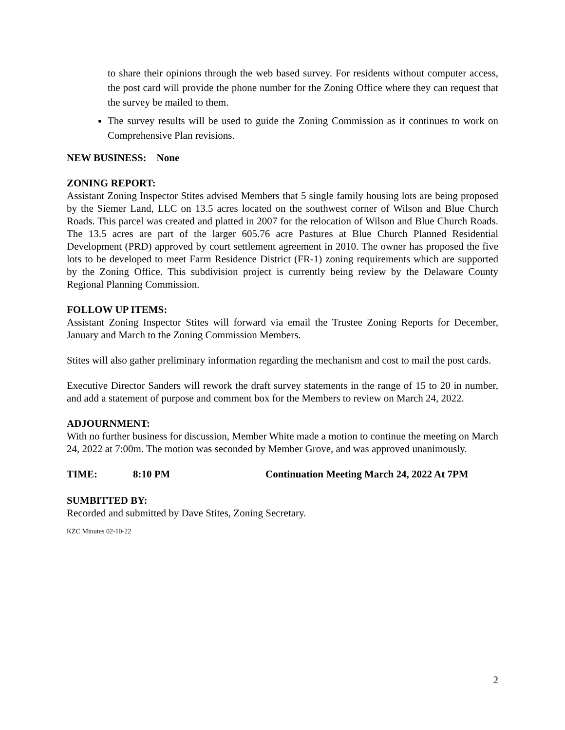to share their opinions through the web based survey. For residents without computer access, the post card will provide the phone number for the Zoning Office where they can request that the survey be mailed to them.
The survey results will be used to guide the Zoning Commission as it continues to work on Comprehensive Plan revisions.
NEW BUSINESS: None
ZONING REPORT:
Assistant Zoning Inspector Stites advised Members that 5 single family housing lots are being proposed by the Siemer Land, LLC on 13.5 acres located on the southwest corner of Wilson and Blue Church Roads. This parcel was created and platted in 2007 for the relocation of Wilson and Blue Church Roads. The 13.5 acres are part of the larger 605.76 acre Pastures at Blue Church Planned Residential Development (PRD) approved by court settlement agreement in 2010. The owner has proposed the five lots to be developed to meet Farm Residence District (FR-1) zoning requirements which are supported by the Zoning Office. This subdivision project is currently being review by the Delaware County Regional Planning Commission.
FOLLOW UP ITEMS:
Assistant Zoning Inspector Stites will forward via email the Trustee Zoning Reports for December, January and March to the Zoning Commission Members.
Stites will also gather preliminary information regarding the mechanism and cost to mail the post cards.
Executive Director Sanders will rework the draft survey statements in the range of 15 to 20 in number, and add a statement of purpose and comment box for the Members to review on March 24, 2022.
ADJOURNMENT:
With no further business for discussion, Member White made a motion to continue the meeting on March 24, 2022 at 7:00m. The motion was seconded by Member Grove, and was approved unanimously.
TIME: 8:10 PM Continuation Meeting March 24, 2022 At 7PM
SUMBITTED BY:
Recorded and submitted by Dave Stites, Zoning Secretary.
KZC Minutes 02-10-22
2